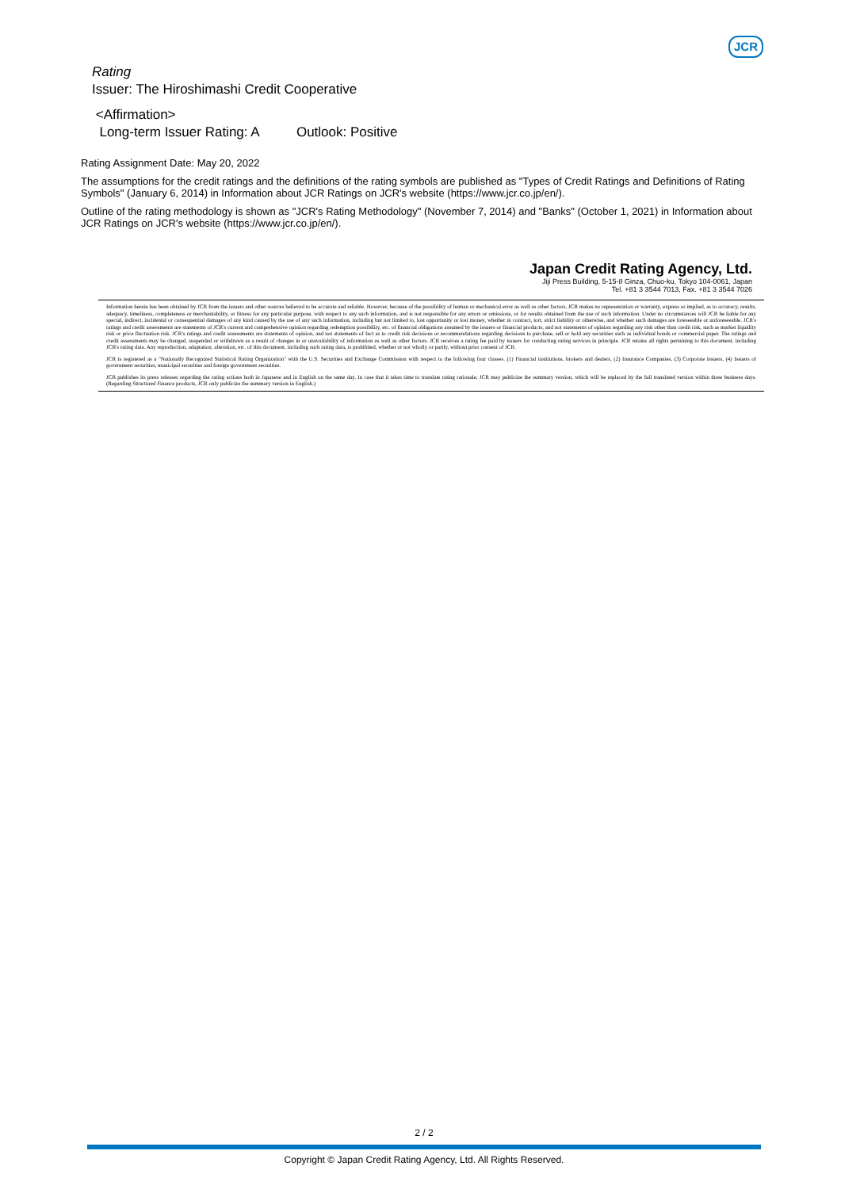JCR
Rating
Issuer: The Hiroshimashi Credit Cooperative
<Affirmation>
Long-term Issuer Rating: A Outlook: Positive
Rating Assignment Date: May 20, 2022
The assumptions for the credit ratings and the definitions of the rating symbols are published as "Types of Credit Ratings and Definitions of Rating Symbols" (January 6, 2014) in Information about JCR Ratings on JCR's website (https://www.jcr.co.jp/en/).
Outline of the rating methodology is shown as "JCR's Rating Methodology" (November 7, 2014) and "Banks" (October 1, 2021) in Information about JCR Ratings on JCR's website (https://www.jcr.co.jp/en/).
Japan Credit Rating Agency, Ltd.
Jiji Press Building, 5-15-8 Ginza, Chuo-ku, Tokyo 104-0061, Japan
Tel. +81 3 3544 7013, Fax. +81 3 3544 7026
Information herein has been obtained by JCR from the issuers and other sources believed to be accurate and reliable. However, because of the possibility of human or mechanical error as well as other factors, JCR makes no representation or warranty, express or implied, as to accuracy, results, adequacy, timeliness, completeness or merchantability, or fitness for any particular purpose, with respect to any such information, and is not responsible for any errors or omissions, or for results obtained from the use of such information. Under no circumstances will JCR be liable for any special, indirect, incidental or consequential damages of any kind caused by the use of any such information, including but not limited to, lost opportunity or lost money, whether in contract, tort, strict liability or otherwise, and whether such damages are foreseeable or unforeseeable. JCR's ratings and credit assessments are statements of JCR's current and comprehensive opinion regarding redemption possibility, etc. of financial obligations assumed by the issuers or financial products, and not statements of opinion regarding any risk other than credit risk, such as market liquidity risk or price fluctuation risk. JCR's ratings and credit assessments are statements of opinion, and not statements of fact as to credit risk decisions or recommendations regarding decisions to purchase, sell or hold any securities such as individual bonds or commercial paper. The ratings and credit assessments may be changed, suspended or withdrawn as a result of changes in or unavailability of information as well as other factors. JCR receives a rating fee paid by issuers for conducting rating services in principle. JCR retains all rights pertaining to this document, including JCR's rating data. Any reproduction, adaptation, alteration, etc. of this document, including such rating data, is prohibited, whether or not wholly or partly, without prior consent of JCR.
JCR is registered as a "Nationally Recognized Statistical Rating Organization" with the U.S. Securities and Exchange Commission with respect to the following four classes. (1) Financial institutions, brokers and dealers, (2) Insurance Companies, (3) Corporate Issuers, (4) Issuers of government securities, municipal securities and foreign government securities.
JCR publishes its press releases regarding the rating actions both in Japanese and in English on the same day. In case that it takes time to translate rating rationale, JCR may publicize the summary version, which will be replaced by the full translated version within three business days. (Regarding Structured Finance products, JCR only publicize the summary version in English.)
2 / 2
Copyright © Japan Credit Rating Agency, Ltd. All Rights Reserved.